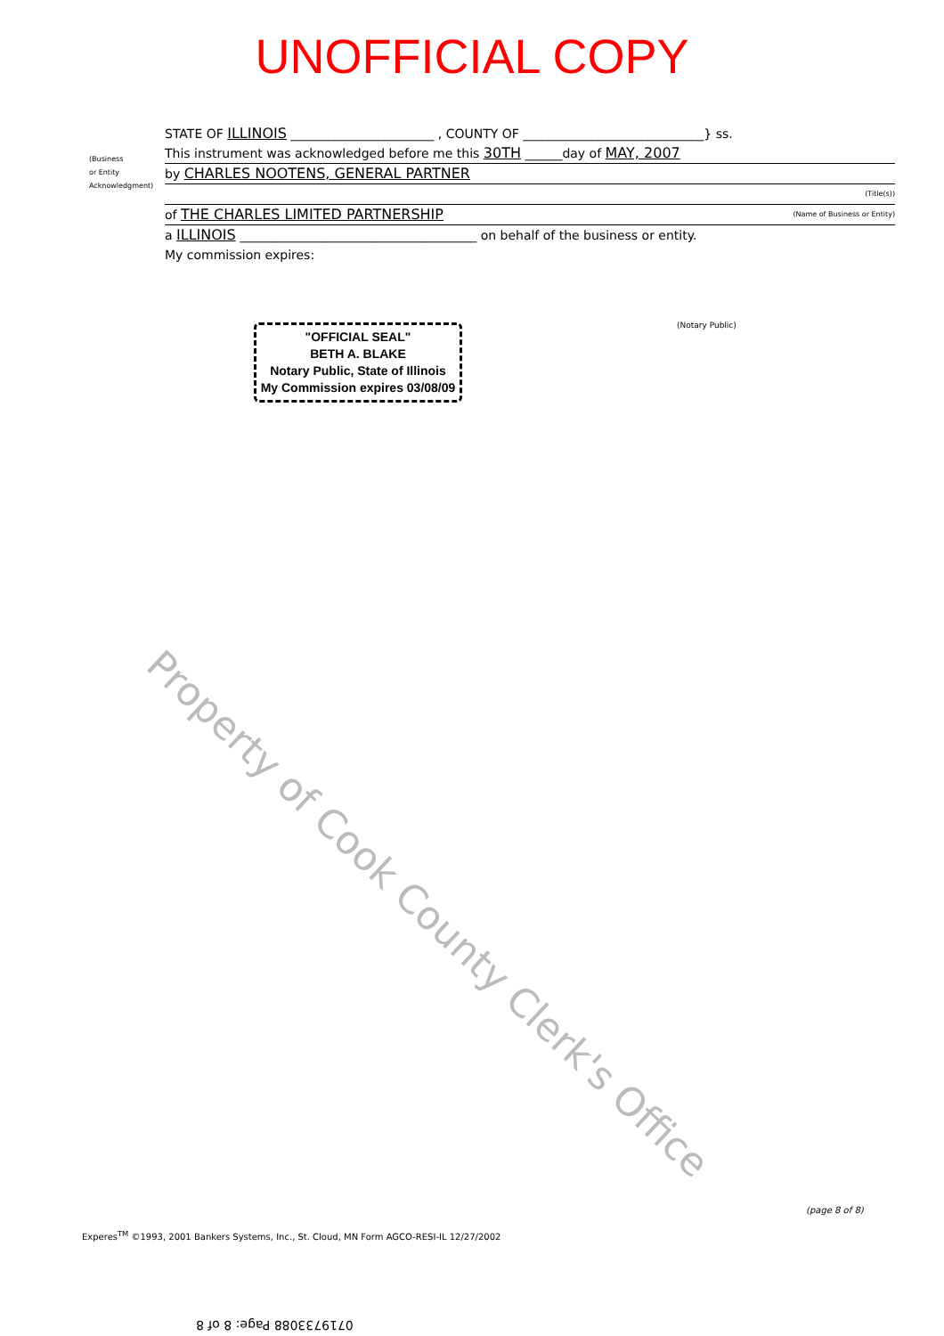UNOFFICIAL COPY
(Business
or Entity
Acknowledgment)
STATE OF ILLINOIS _______________________ , COUNTY OF _____________________________} ss.
This instrument was acknowledged before me this 30TH ______day of MAY, 2007
by CHARLES NOOTENS, GENERAL PARTNER
(Title(s))
of THE CHARLES LIMITED PARTNERSHIP (Name of Business or Entity)
a ILLINOIS ______________________________________ on behalf of the business or entity.
My commission expires:
(Notary Public)
"OFFICIAL SEAL"
BETH A. BLAKE
Notary Public, State of Illinois
My Commission expires 03/08/09
Property of Cook County Clerk's Office
(page 8 of 8)
Experes<sup>TM</sup> ©1993, 2001 Bankers Systems, Inc., St. Cloud, MN Form AGCO-RESI-IL 12/27/2002
0719733088 Page: 8 of 8